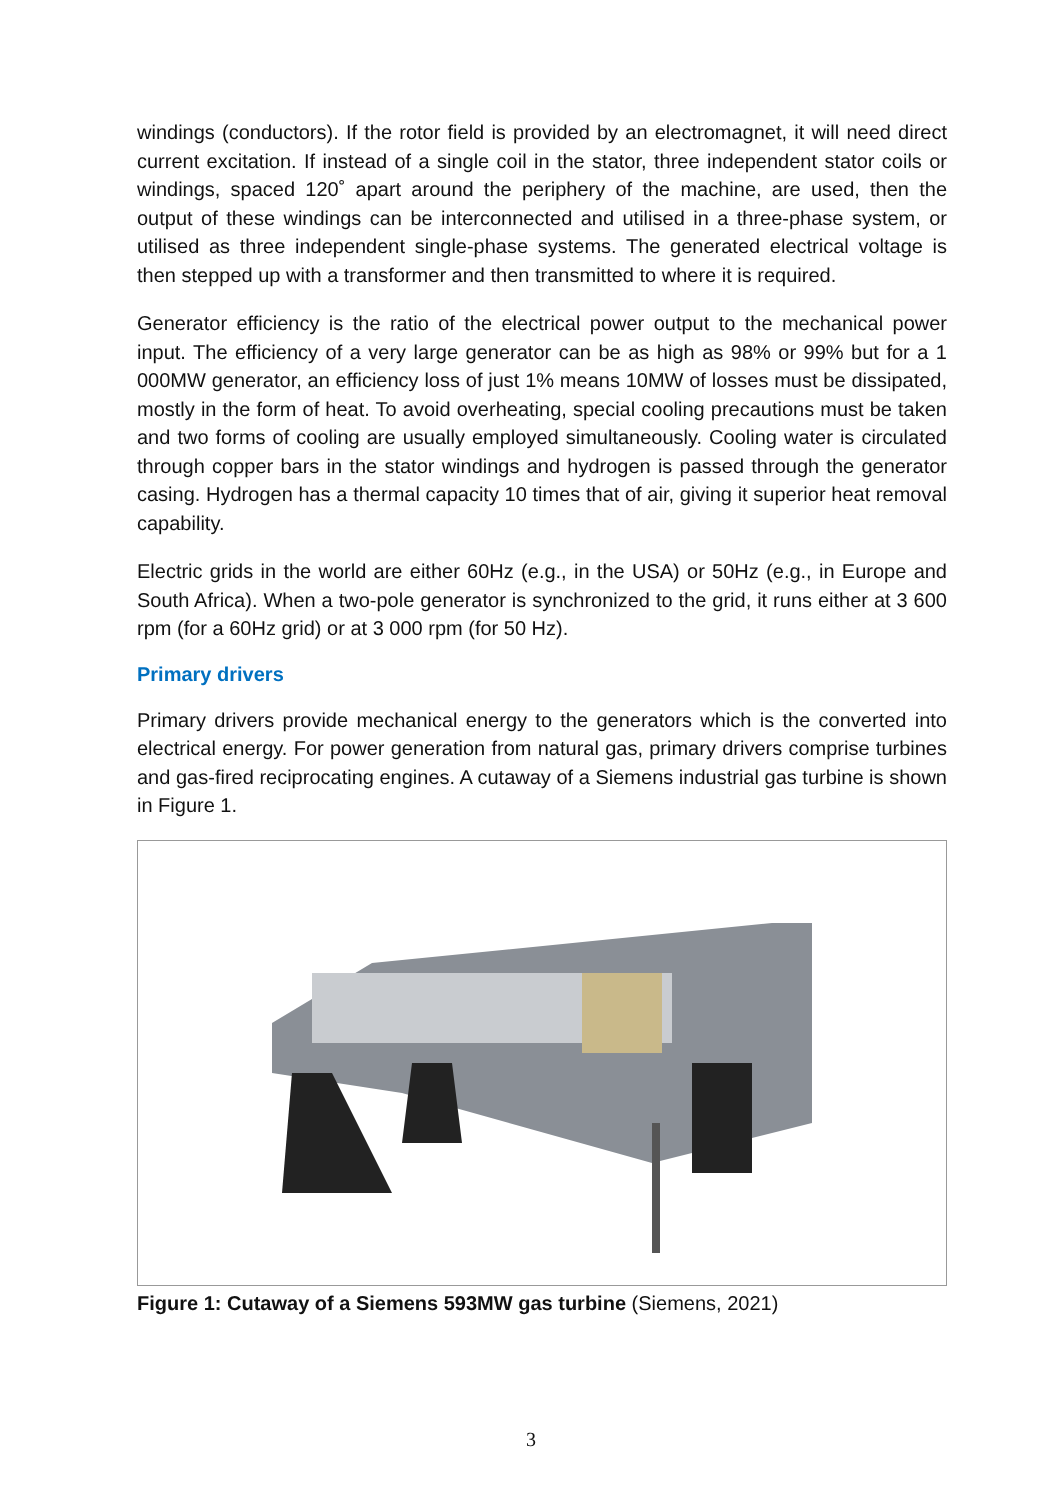windings (conductors). If the rotor field is provided by an electromagnet, it will need direct current excitation. If instead of a single coil in the stator, three independent stator coils or windings, spaced 120˚ apart around the periphery of the machine, are used, then the output of these windings can be interconnected and utilised in a three-phase system, or utilised as three independent single-phase systems. The generated electrical voltage is then stepped up with a transformer and then transmitted to where it is required.
Generator efficiency is the ratio of the electrical power output to the mechanical power input. The efficiency of a very large generator can be as high as 98% or 99% but for a 1 000MW generator, an efficiency loss of just 1% means 10MW of losses must be dissipated, mostly in the form of heat. To avoid overheating, special cooling precautions must be taken and two forms of cooling are usually employed simultaneously. Cooling water is circulated through copper bars in the stator windings and hydrogen is passed through the generator casing. Hydrogen has a thermal capacity 10 times that of air, giving it superior heat removal capability.
Electric grids in the world are either 60Hz (e.g., in the USA) or 50Hz (e.g., in Europe and South Africa). When a two-pole generator is synchronized to the grid, it runs either at 3 600 rpm (for a 60Hz grid) or at 3 000 rpm (for 50 Hz).
Primary drivers
Primary drivers provide mechanical energy to the generators which is the converted into electrical energy. For power generation from natural gas, primary drivers comprise turbines and gas-fired reciprocating engines. A cutaway of a Siemens industrial gas turbine is shown in Figure 1.
Figure 1: Cutaway of a Siemens 593MW gas turbine (Siemens, 2021)
3